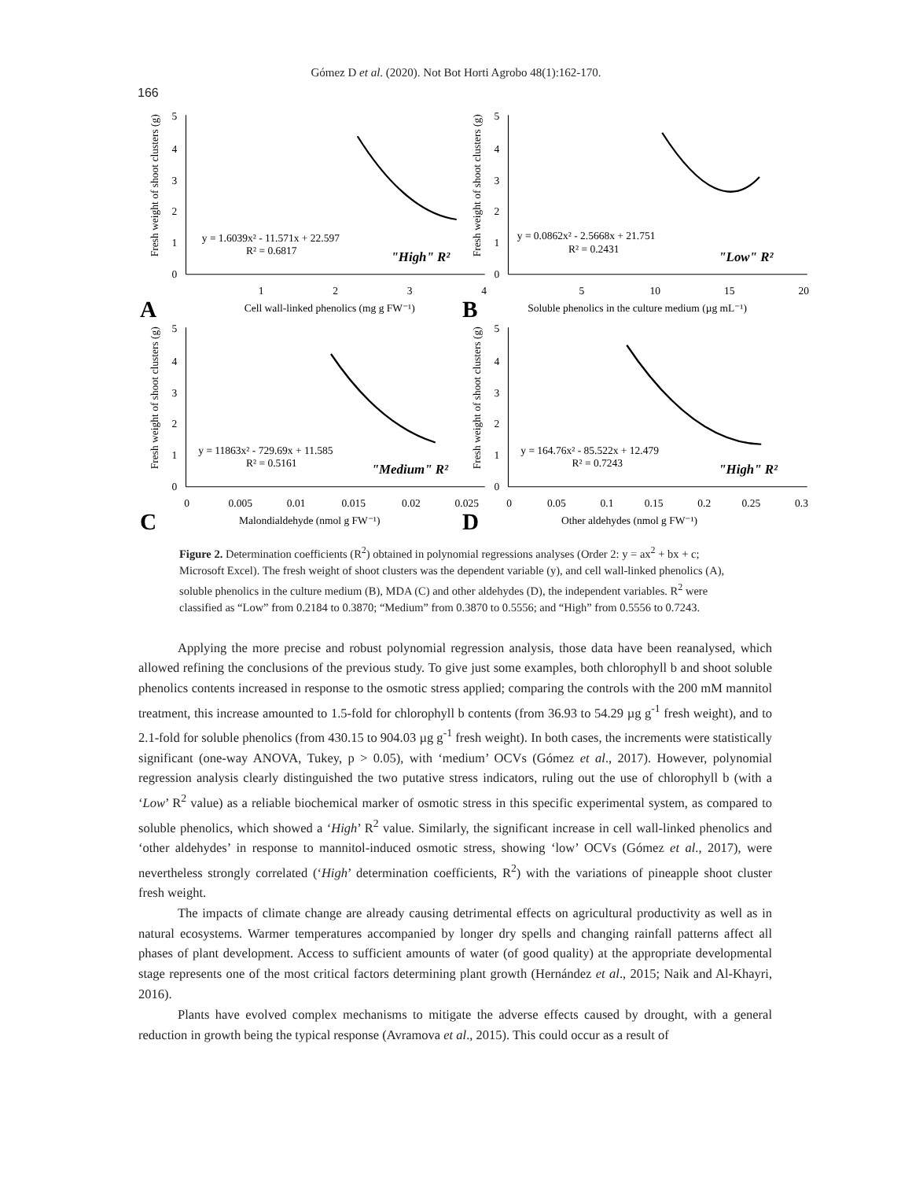Gómez D et al. (2020). Not Bot Horti Agrobo 48(1):162-170.
166
Fresh weight of shoot clusters (g)
5
4
3
2
1
0
1
2
3
4
y = 1.6039x² - 11.571x + 22.597
R² = 0.6817
"High" R²
A
Cell wall-linked phenolics (mg g FW⁻¹)
Fresh weight of shoot clusters (g)
5
4
3
2
1
0
5
10
15
20
y = 0.0862x² - 2.5668x + 21.751
R² = 0.2431
"Low" R²
B
Soluble phenolics in the culture medium (µg mL⁻¹)
Fresh weight of shoot clusters (g)
5
4
3
2
1
0
0
0.005
0.01
0.015
0.02
0.025
y = 11863x² - 729.69x + 11.585
R² = 0.5161
"Medium" R²
C
Malondialdehyde (nmol g FW⁻¹)
Fresh weight of shoot clusters (g)
5
4
3
2
1
0
0
0.05
0.1
0.15
0.2
0.25
0.3
y = 164.76x² - 85.522x + 12.479
R² = 0.7243
"High" R²
D
Other aldehydes (nmol g FW⁻¹)
Figure 2. Determination coefficients (R<sup>2</sup>) obtained in polynomial regressions analyses (Order 2: y = ax<sup>2</sup> + bx + c; Microsoft Excel). The fresh weight of shoot clusters was the dependent variable (y), and cell wall-linked phenolics (A), soluble phenolics in the culture medium (B), MDA (C) and other aldehydes (D), the independent variables. R<sup>2</sup> were classified as “Low” from 0.2184 to 0.3870; “Medium” from 0.3870 to 0.5556; and “High” from 0.5556 to 0.7243.
Applying the more precise and robust polynomial regression analysis, those data have been reanalysed, which allowed refining the conclusions of the previous study. To give just some examples, both chlorophyll b and shoot soluble phenolics contents increased in response to the osmotic stress applied; comparing the controls with the 200 mM mannitol treatment, this increase amounted to 1.5-fold for chlorophyll b contents (from 36.93 to 54.29 µg g<sup>-1</sup> fresh weight), and to 2.1-fold for soluble phenolics (from 430.15 to 904.03 µg g<sup>-1</sup> fresh weight). In both cases, the increments were statistically significant (one-way ANOVA, Tukey, p > 0.05), with ‘medium’ OCVs (Gómez et al., 2017). However, polynomial regression analysis clearly distinguished the two putative stress indicators, ruling out the use of chlorophyll b (with a ‘Low’ R<sup>2</sup> value) as a reliable biochemical marker of osmotic stress in this specific experimental system, as compared to soluble phenolics, which showed a ‘High’ R<sup>2</sup> value. Similarly, the significant increase in cell wall-linked phenolics and ‘other aldehydes’ in response to mannitol-induced osmotic stress, showing ‘low’ OCVs (Gómez et al., 2017), were nevertheless strongly correlated (‘High’ determination coefficients, R<sup>2</sup>) with the variations of pineapple shoot cluster fresh weight.
The impacts of climate change are already causing detrimental effects on agricultural productivity as well as in natural ecosystems. Warmer temperatures accompanied by longer dry spells and changing rainfall patterns affect all phases of plant development. Access to sufficient amounts of water (of good quality) at the appropriate developmental stage represents one of the most critical factors determining plant growth (Hernández et al., 2015; Naik and Al-Khayri, 2016).
Plants have evolved complex mechanisms to mitigate the adverse effects caused by drought, with a general reduction in growth being the typical response (Avramova et al., 2015). This could occur as a result of